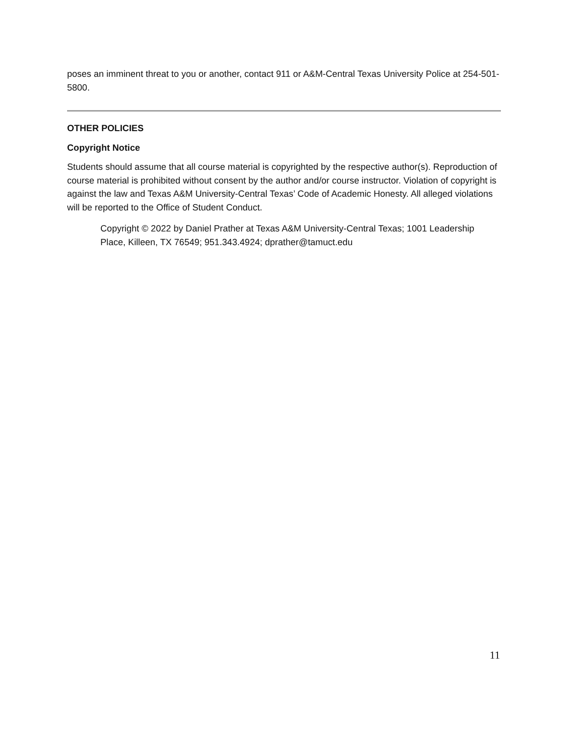poses an imminent threat to you or another, contact 911 or A&M-Central Texas University Police at 254-501-5800.
OTHER POLICIES
Copyright Notice
Students should assume that all course material is copyrighted by the respective author(s). Reproduction of course material is prohibited without consent by the author and/or course instructor. Violation of copyright is against the law and Texas A&M University-Central Texas’ Code of Academic Honesty. All alleged violations will be reported to the Office of Student Conduct.
Copyright © 2022 by Daniel Prather at Texas A&M University-Central Texas; 1001 Leadership Place, Killeen, TX 76549; 951.343.4924; dprather@tamuct.edu
11